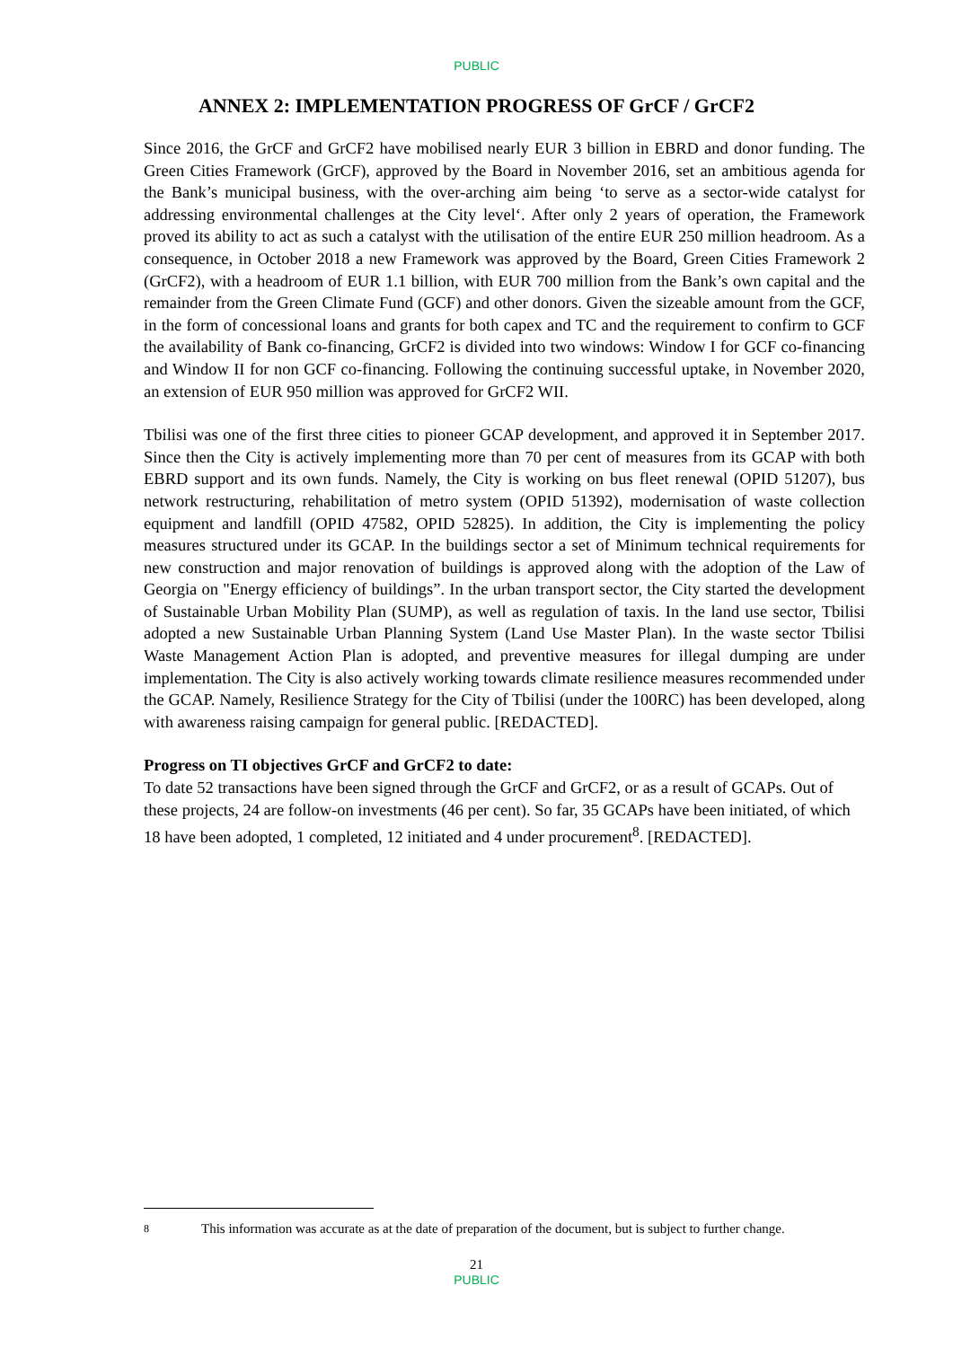PUBLIC
ANNEX 2: IMPLEMENTATION PROGRESS OF GrCF / GrCF2
Since 2016, the GrCF and GrCF2 have mobilised nearly EUR 3 billion in EBRD and donor funding. The Green Cities Framework (GrCF), approved by the Board in November 2016, set an ambitious agenda for the Bank’s municipal business, with the over-arching aim being ‘to serve as a sector-wide catalyst for addressing environmental challenges at the City level‘. After only 2 years of operation, the Framework proved its ability to act as such a catalyst with the utilisation of the entire EUR 250 million headroom. As a consequence, in October 2018 a new Framework was approved by the Board, Green Cities Framework 2 (GrCF2), with a headroom of EUR 1.1 billion, with EUR 700 million from the Bank’s own capital and the remainder from the Green Climate Fund (GCF) and other donors. Given the sizeable amount from the GCF, in the form of concessional loans and grants for both capex and TC and the requirement to confirm to GCF the availability of Bank co-financing, GrCF2 is divided into two windows: Window I for GCF co-financing and Window II for non GCF co-financing. Following the continuing successful uptake, in November 2020, an extension of EUR 950 million was approved for GrCF2 WII.
Tbilisi was one of the first three cities to pioneer GCAP development, and approved it in September 2017. Since then the City is actively implementing more than 70 per cent of measures from its GCAP with both EBRD support and its own funds. Namely, the City is working on bus fleet renewal (OPID 51207), bus network restructuring, rehabilitation of metro system (OPID 51392), modernisation of waste collection equipment and landfill (OPID 47582, OPID 52825). In addition, the City is implementing the policy measures structured under its GCAP. In the buildings sector a set of Minimum technical requirements for new construction and major renovation of buildings is approved along with the adoption of the Law of Georgia on "Energy efficiency of buildings”. In the urban transport sector, the City started the development of Sustainable Urban Mobility Plan (SUMP), as well as regulation of taxis. In the land use sector, Tbilisi adopted a new Sustainable Urban Planning System (Land Use Master Plan). In the waste sector Tbilisi Waste Management Action Plan is adopted, and preventive measures for illegal dumping are under implementation. The City is also actively working towards climate resilience measures recommended under the GCAP. Namely, Resilience Strategy for the City of Tbilisi (under the 100RC) has been developed, along with awareness raising campaign for general public. [REDACTED].
Progress on TI objectives GrCF and GrCF2 to date:
To date 52 transactions have been signed through the GrCF and GrCF2, or as a result of GCAPs. Out of these projects, 24 are follow-on investments (46 per cent). So far, 35 GCAPs have been initiated, of which 18 have been adopted, 1 completed, 12 initiated and 4 under procurement<sup>8</sup>. [REDACTED].
8 This information was accurate as at the date of preparation of the document, but is subject to further change.
21
PUBLIC